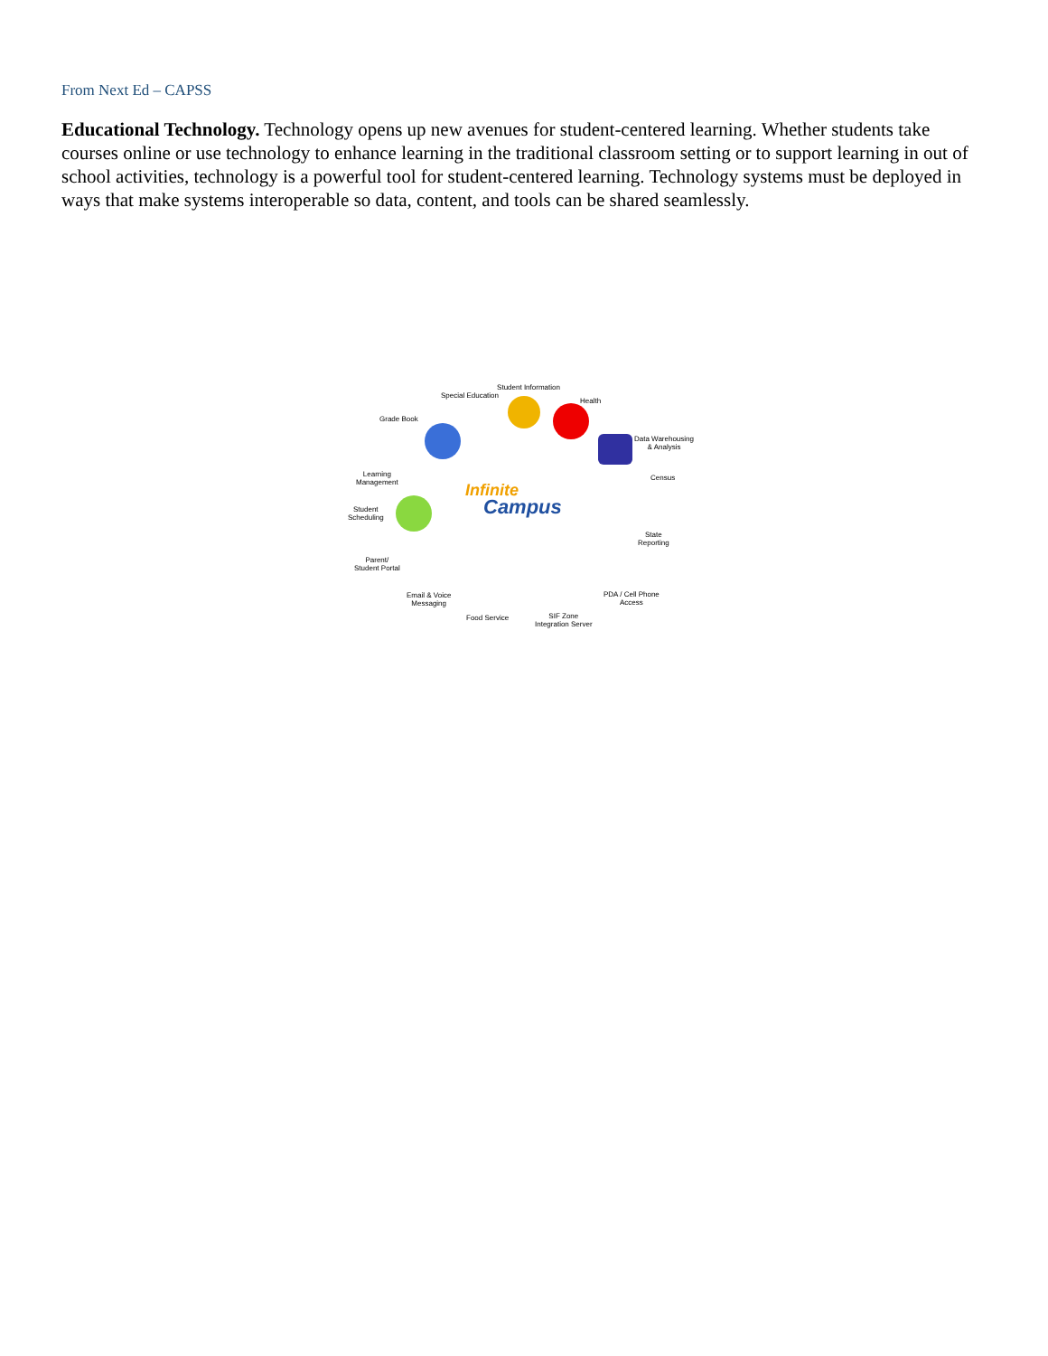From Next Ed – CAPSS
Educational Technology. Technology opens up new avenues for student-centered learning. Whether students take courses online or use technology to enhance learning in the traditional classroom setting or to support learning in out of school activities, technology is a powerful tool for student-centered learning. Technology systems must be deployed in ways that make systems interoperable so data, content, and tools can be shared seamlessly.
Student Information
Special Education
Health
Grade Book
Data Warehousing
& Analysis
Census
Learning
Management
Student
Scheduling
Infinite
Campus
State
Reporting
Parent/
Student Portal
Email & Voice
Messaging
PDA / Cell Phone
Access
Food Service
SIF Zone
Integration Server